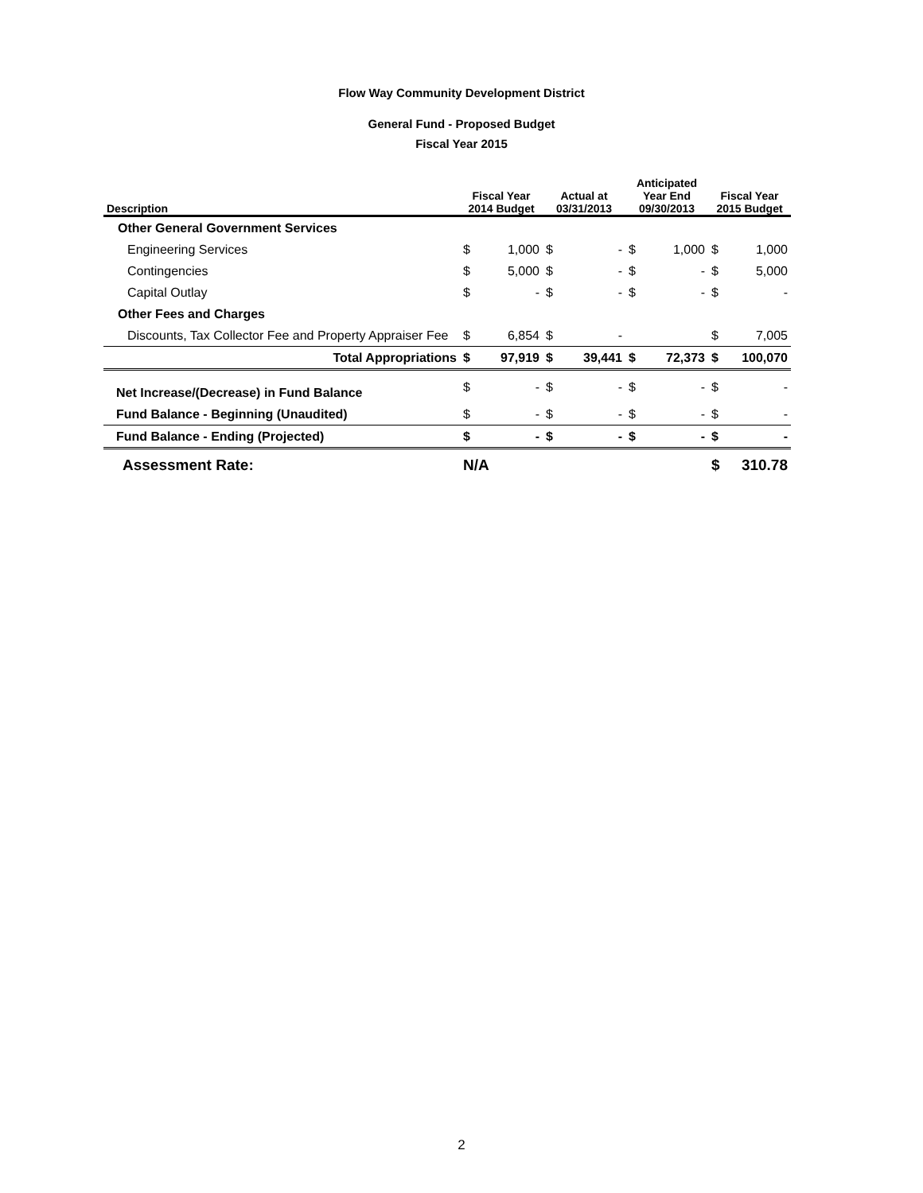Flow Way Community Development District
General Fund - Proposed Budget
Fiscal Year 2015
| Description | Fiscal Year 2014 Budget | | Actual at 03/31/2013 | | Anticipated Year End 09/30/2013 | | Fiscal Year 2015 Budget | |
| --- | --- | --- | --- | --- | --- | --- | --- | --- |
| Other General Government Services | | | | | | | | |
| Engineering Services | $ | 1,000 | $ | - | $ | 1,000 | $ | 1,000 |
| Contingencies | $ | 5,000 | $ | - | $ | - | $ | 5,000 |
| Capital Outlay | $ | - | $ | - | $ | - | $ | - |
| Other Fees and Charges | | | | | | | | |
| Discounts, Tax Collector Fee and Property Appraiser Fee | $ | 6,854 | $ | - | | | $ | 7,005 |
| Total Appropriations | $ | 97,919 | $ | 39,441 | $ | 72,373 | $ | 100,070 |
| Net Increase/(Decrease) in Fund Balance | $ | - | $ | - | $ | - | $ | - |
| Fund Balance - Beginning (Unaudited) | $ | - | $ | - | $ | - | $ | - |
| Fund Balance - Ending (Projected) | $ | - | $ | - | $ | - | $ | - |
| Assessment Rate: | N/A | | | | | | $ | 310.78 |
2